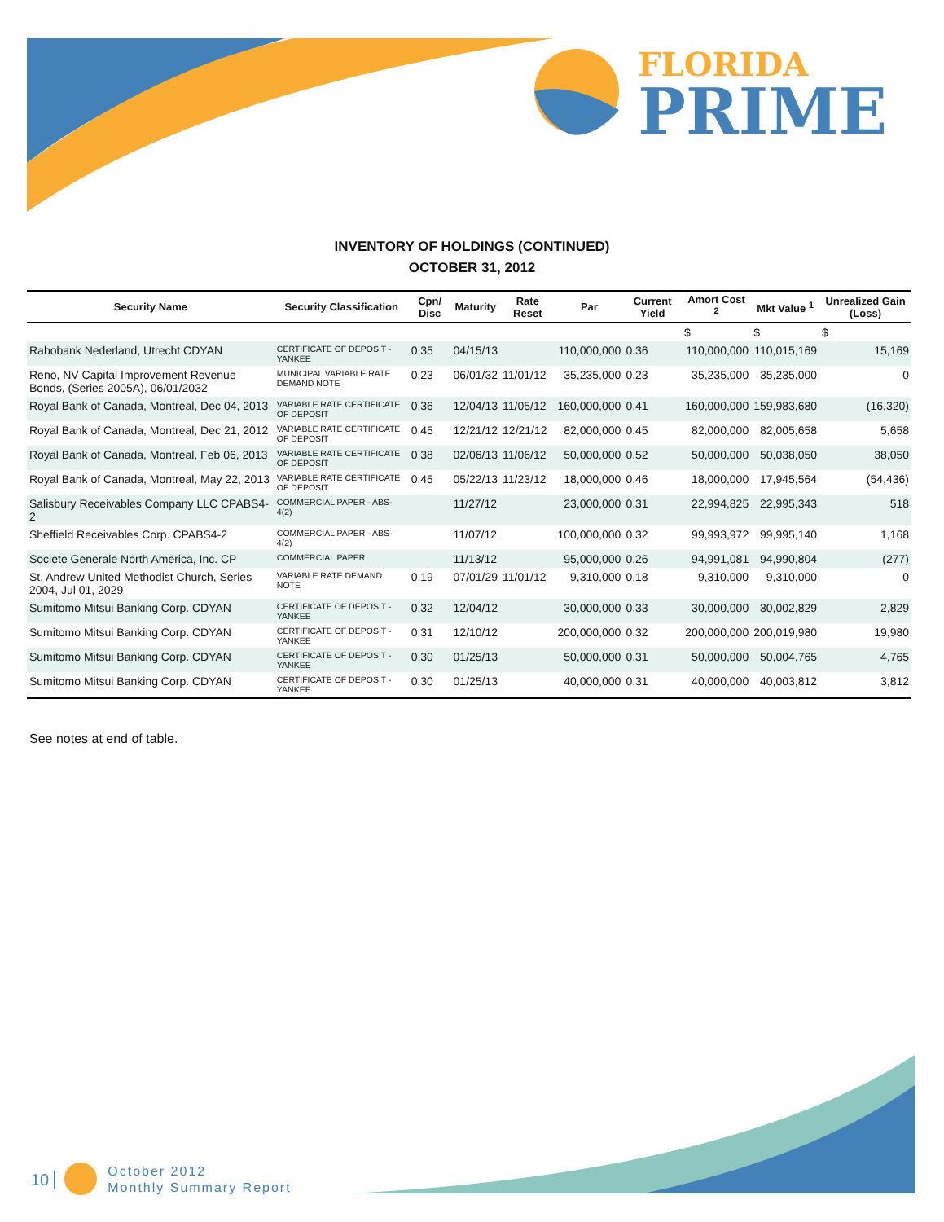FLORIDA
PRIME
INVENTORY OF HOLDINGS (CONTINUED)
OCTOBER 31, 2012
| Security Name | Security Classification | Cpn/ Disc | Maturity | Rate Reset | Par | Current Yield | Amort Cost <sup>2</sup> | Mkt Value <sup>1</sup> | Unrealized Gain (Loss) |
| --- | --- | --- | --- | --- | --- | --- | --- | --- | --- |
| | | | | | | | $ | $ | $ |
| Rabobank Nederland, Utrecht CDYAN | CERTIFICATE OF DEPOSIT - YANKEE | 0.35 | 04/15/13 | | 110,000,000 | 0.36 | 110,000,000 | 110,015,169 | 15,169 |
| Reno, NV Capital Improvement Revenue Bonds, (Series 2005A), 06/01/2032 | MUNICIPAL VARIABLE RATE DEMAND NOTE | 0.23 | 06/01/32 | 11/01/12 | 35,235,000 | 0.23 | 35,235,000 | 35,235,000 | 0 |
| Royal Bank of Canada, Montreal, Dec 04, 2013 | VARIABLE RATE CERTIFICATE OF DEPOSIT | 0.36 | 12/04/13 | 11/05/12 | 160,000,000 | 0.41 | 160,000,000 | 159,983,680 | (16,320) |
| Royal Bank of Canada, Montreal, Dec 21, 2012 | VARIABLE RATE CERTIFICATE OF DEPOSIT | 0.45 | 12/21/12 | 12/21/12 | 82,000,000 | 0.45 | 82,000,000 | 82,005,658 | 5,658 |
| Royal Bank of Canada, Montreal, Feb 06, 2013 | VARIABLE RATE CERTIFICATE OF DEPOSIT | 0.38 | 02/06/13 | 11/06/12 | 50,000,000 | 0.52 | 50,000,000 | 50,038,050 | 38,050 |
| Royal Bank of Canada, Montreal, May 22, 2013 | VARIABLE RATE CERTIFICATE OF DEPOSIT | 0.45 | 05/22/13 | 11/23/12 | 18,000,000 | 0.46 | 18,000,000 | 17,945,564 | (54,436) |
| Salisbury Receivables Company LLC CPABS4-2 | COMMERCIAL PAPER - ABS- 4(2) | | 11/27/12 | | 23,000,000 | 0.31 | 22,994,825 | 22,995,343 | 518 |
| Sheffield Receivables Corp. CPABS4-2 | COMMERCIAL PAPER - ABS- 4(2) | | 11/07/12 | | 100,000,000 | 0.32 | 99,993,972 | 99,995,140 | 1,168 |
| Societe Generale North America, Inc. CP | COMMERCIAL PAPER | | 11/13/12 | | 95,000,000 | 0.26 | 94,991,081 | 94,990,804 | (277) |
| St. Andrew United Methodist Church, Series 2004, Jul 01, 2029 | VARIABLE RATE DEMAND NOTE | 0.19 | 07/01/29 | 11/01/12 | 9,310,000 | 0.18 | 9,310,000 | 9,310,000 | 0 |
| Sumitomo Mitsui Banking Corp. CDYAN | CERTIFICATE OF DEPOSIT - YANKEE | 0.32 | 12/04/12 | | 30,000,000 | 0.33 | 30,000,000 | 30,002,829 | 2,829 |
| Sumitomo Mitsui Banking Corp. CDYAN | CERTIFICATE OF DEPOSIT - YANKEE | 0.31 | 12/10/12 | | 200,000,000 | 0.32 | 200,000,000 | 200,019,980 | 19,980 |
| Sumitomo Mitsui Banking Corp. CDYAN | CERTIFICATE OF DEPOSIT - YANKEE | 0.30 | 01/25/13 | | 50,000,000 | 0.31 | 50,000,000 | 50,004,765 | 4,765 |
| Sumitomo Mitsui Banking Corp. CDYAN | CERTIFICATE OF DEPOSIT - YANKEE | 0.30 | 01/25/13 | | 40,000,000 | 0.31 | 40,000,000 | 40,003,812 | 3,812 |
See notes at end of table.
10
October 2012
Monthly Summary Report